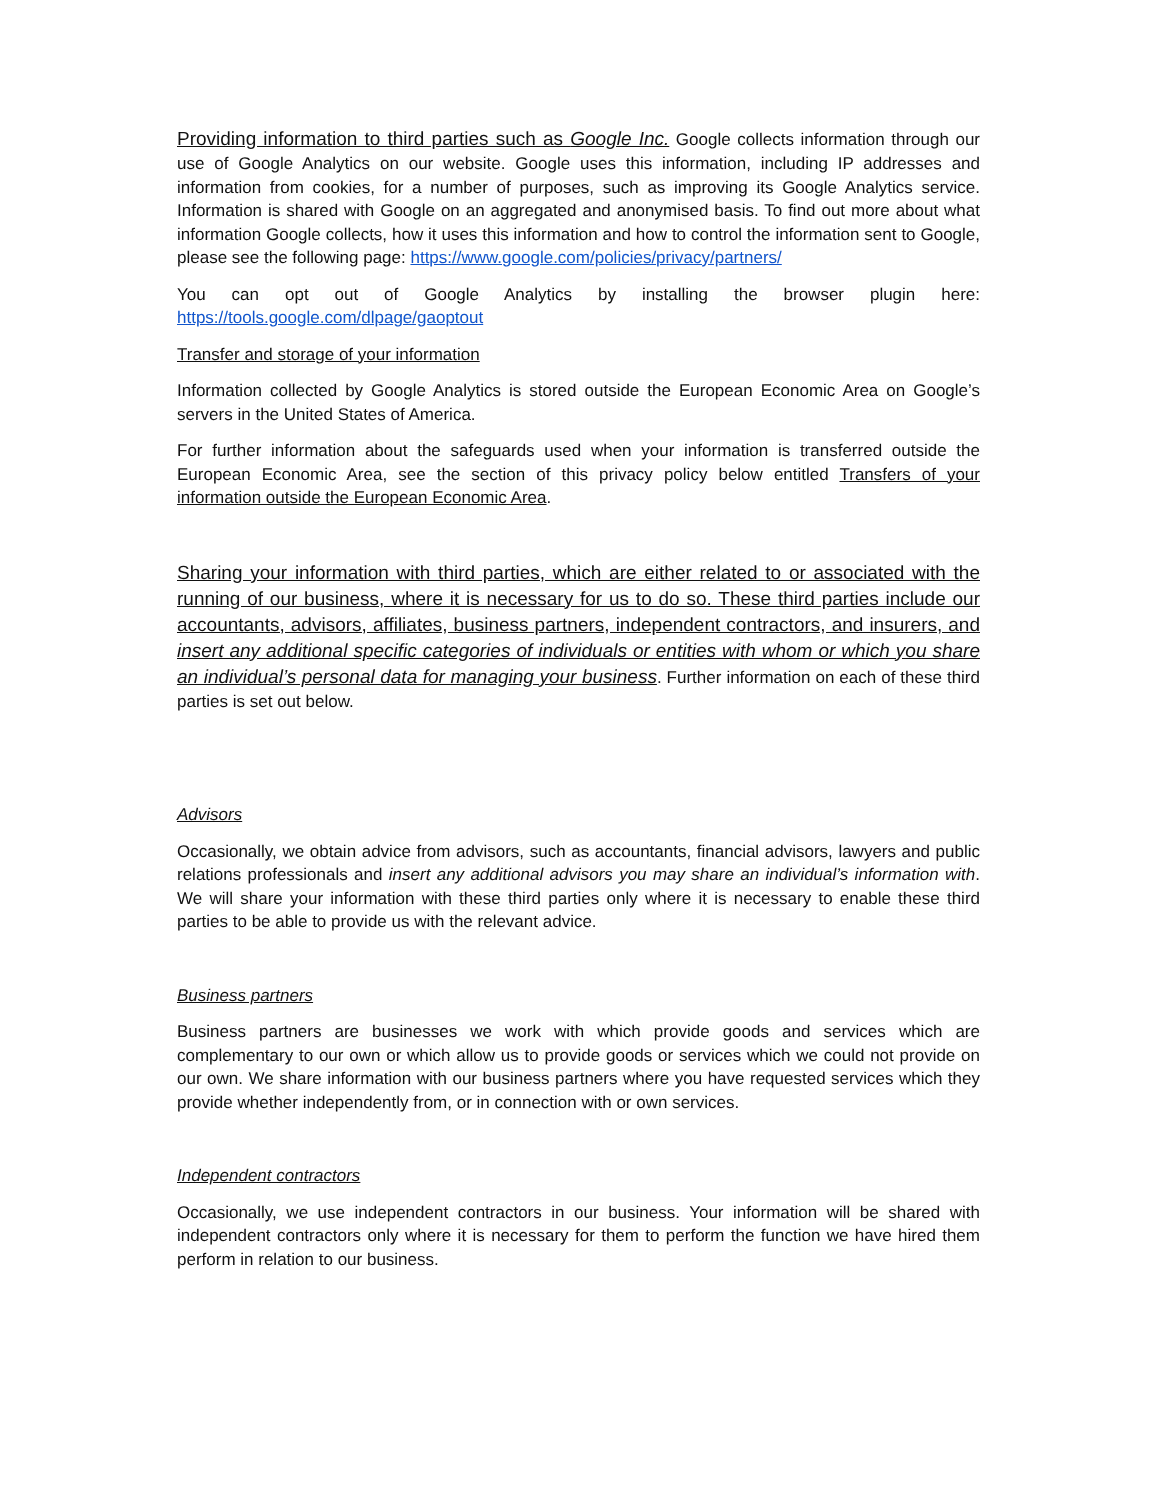Providing information to third parties such as Google Inc. Google collects information through our use of Google Analytics on our website. Google uses this information, including IP addresses and information from cookies, for a number of purposes, such as improving its Google Analytics service. Information is shared with Google on an aggregated and anonymised basis. To find out more about what information Google collects, how it uses this information and how to control the information sent to Google, please see the following page: https://www.google.com/policies/privacy/partners/
You can opt out of Google Analytics by installing the browser plugin here: https://tools.google.com/dlpage/gaoptout
Transfer and storage of your information
Information collected by Google Analytics is stored outside the European Economic Area on Google’s servers in the United States of America.
For further information about the safeguards used when your information is transferred outside the European Economic Area, see the section of this privacy policy below entitled Transfers of your information outside the European Economic Area.
Sharing your information with third parties, which are either related to or associated with the running of our business, where it is necessary for us to do so. These third parties include our accountants, advisors, affiliates, business partners, independent contractors, and insurers, and insert any additional specific categories of individuals or entities with whom or which you share an individual’s personal data for managing your business. Further information on each of these third parties is set out below.
Advisors
Occasionally, we obtain advice from advisors, such as accountants, financial advisors, lawyers and public relations professionals and insert any additional advisors you may share an individual’s information with. We will share your information with these third parties only where it is necessary to enable these third parties to be able to provide us with the relevant advice.
Business partners
Business partners are businesses we work with which provide goods and services which are complementary to our own or which allow us to provide goods or services which we could not provide on our own. We share information with our business partners where you have requested services which they provide whether independently from, or in connection with or own services.
Independent contractors
Occasionally, we use independent contractors in our business. Your information will be shared with independent contractors only where it is necessary for them to perform the function we have hired them perform in relation to our business.